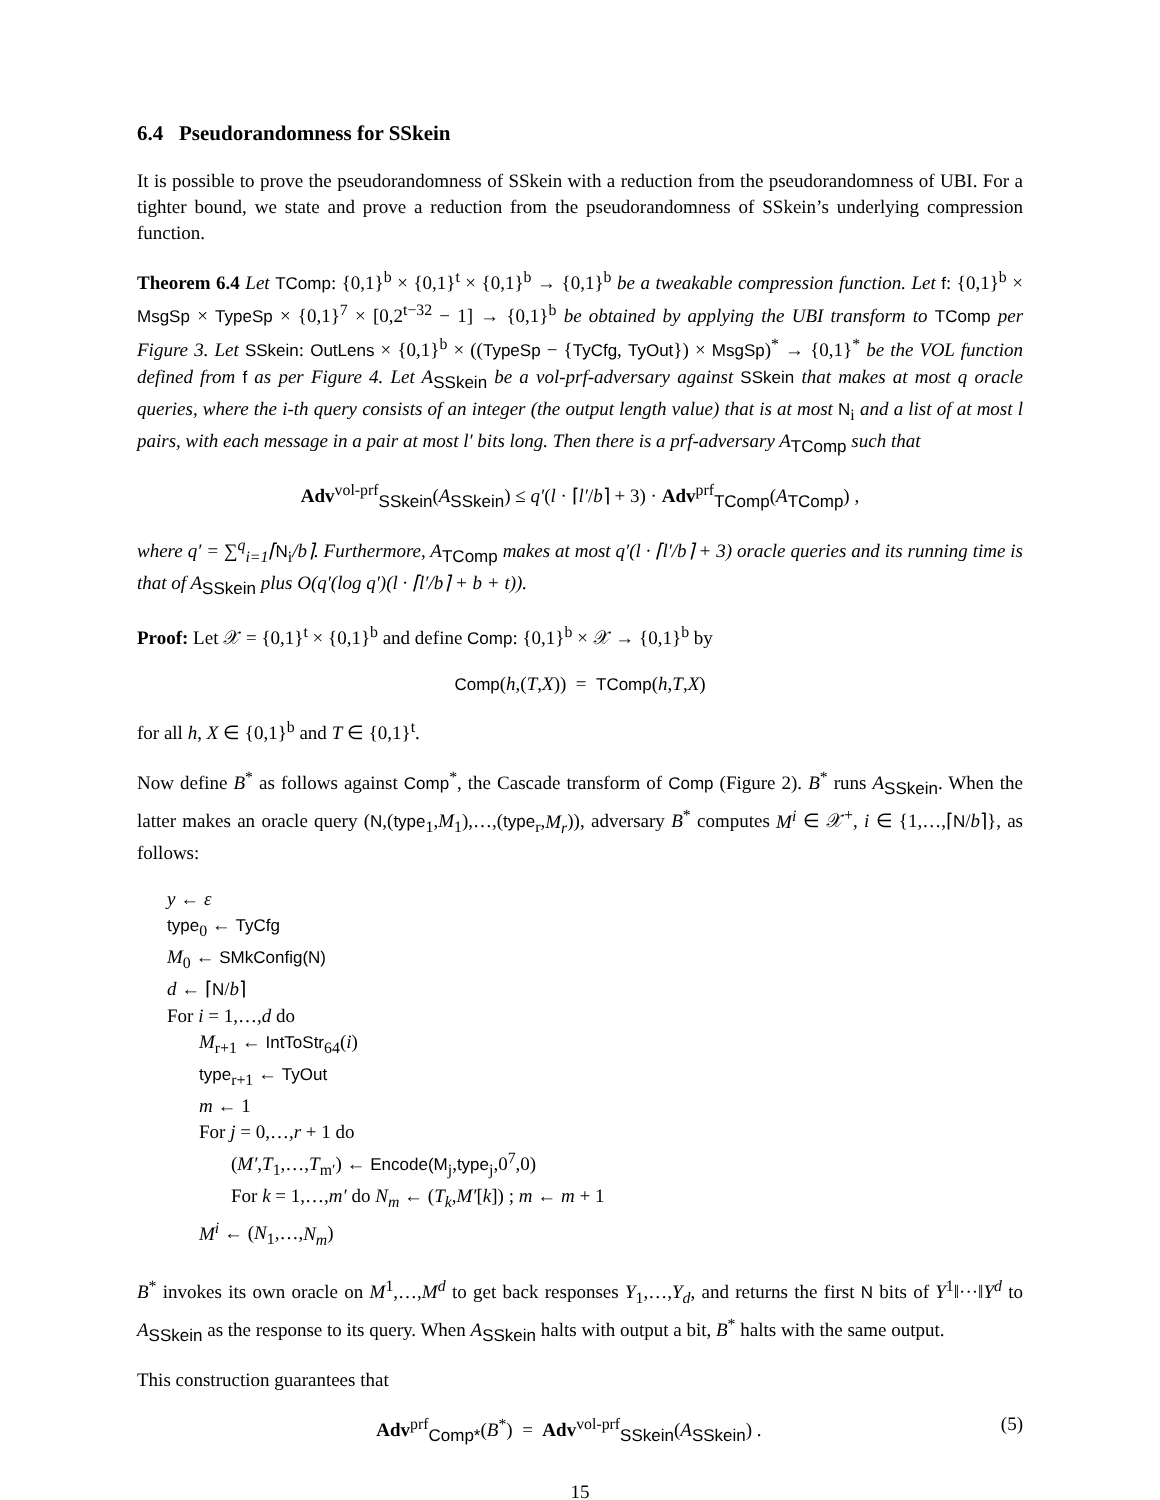6.4 Pseudorandomness for SSkein
It is possible to prove the pseudorandomness of SSkein with a reduction from the pseudorandomness of UBI. For a tighter bound, we state and prove a reduction from the pseudorandomness of SSkein’s underlying compression function.
Theorem 6.4 Let TComp: {0,1}<sup>b</sup> × {0,1}<sup>t</sup> × {0,1}<sup>b</sup> → {0,1}<sup>b</sup> be a tweakable compression function. Let f: {0,1}<sup>b</sup> × MsgSp × TypeSp × {0,1}<sup>7</sup> × [0,2<sup>t−32</sup> − 1] → {0,1}<sup>b</sup> be obtained by applying the UBI transform to TComp per Figure 3. Let SSkein: OutLens × {0,1}<sup>b</sup> × ((TypeSp − {TyCfg, TyOut}) × MsgSp)<sup>*</sup> → {0,1}<sup>*</sup> be the VOL function defined from f as per Figure 4. Let A<sub>SSkein</sub> be a vol-prf-adversary against SSkein that makes at most q oracle queries, where the i-th query consists of an integer (the output length value) that is at most N<sub>i</sub> and a list of at most l pairs, with each message in a pair at most l′ bits long. Then there is a prf-adversary A<sub>TComp</sub> such that
Adv<sup>vol-prf</sup><sub>SSkein</sub>(A<sub>SSkein</sub>) ≤ q′(l · ⌈l′/b⌉ + 3) · Adv<sup>prf</sup><sub>TComp</sub>(A<sub>TComp</sub>) ,
where q′ = ∑<sup>q</sup><sub>i=1</sub>⌈N<sub>i</sub>/b⌉. Furthermore, A<sub>TComp</sub> makes at most q′(l · ⌈l′/b⌉ + 3) oracle queries and its running time is that of A<sub>SSkein</sub> plus O(q′(log q′)(l · ⌈l′/b⌉ + b + t)).
Proof: Let 𝒳 = {0,1}<sup>t</sup> × {0,1}<sup>b</sup> and define Comp: {0,1}<sup>b</sup> × 𝒳 → {0,1}<sup>b</sup> by
Comp(h,(T,X)) = TComp(h,T,X)
for all h, X ∈ {0,1}<sup>b</sup> and T ∈ {0,1}<sup>t</sup>.
Now define B<sup>*</sup> as follows against Comp<sup>*</sup>, the Cascade transform of Comp (Figure 2). B<sup>*</sup> runs A<sub>SSkein</sub>. When the latter makes an oracle query (N,(type<sub>1</sub>,M<sub>1</sub>),…,(type<sub>r</sub>,M<sub>r</sub>)), adversary B<sup>*</sup> computes M<sup>i</sup> ∈ 𝒳<sup>+</sup>, i ∈ {1,…,⌈N/b⌉}, as follows:
y ← ε
type<sub>0</sub> ← TyCfg
M<sub>0</sub> ← SMkConfig(N)
d ← ⌈N/b⌉
For i = 1,…,d do
M<sub>r+1</sub> ← IntToStr<sub>64</sub>(i)
type<sub>r+1</sub> ← TyOut
m ← 1
For j = 0,…,r + 1 do
(M′,T<sub>1</sub>,…,T<sub>m′</sub>) ← Encode(M<sub>j</sub>,type<sub>j</sub>,0<sup>7</sup>,0)
For k = 1,…,m′ do N<sub>m</sub> ← (T<sub>k</sub>,M′[k]) ; m ← m + 1
M<sup>i</sup> ← (N<sub>1</sub>,…,N<sub>m</sub>)
B<sup>*</sup> invokes its own oracle on M<sup>1</sup>,…,M<sup>d</sup> to get back responses Y<sub>1</sub>,…,Y<sub>d</sub>, and returns the first N bits of Y<sup>1</sup>‖···‖Y<sup>d</sup> to A<sub>SSkein</sub> as the response to its query. When A<sub>SSkein</sub> halts with output a bit, B<sup>*</sup> halts with the same output.
This construction guarantees that
Adv<sup>prf</sup><sub>Comp*</sub>(B<sup>*</sup>) = Adv<sup>vol-prf</sup><sub>SSkein</sub>(A<sub>SSkein</sub>) . (5)
15